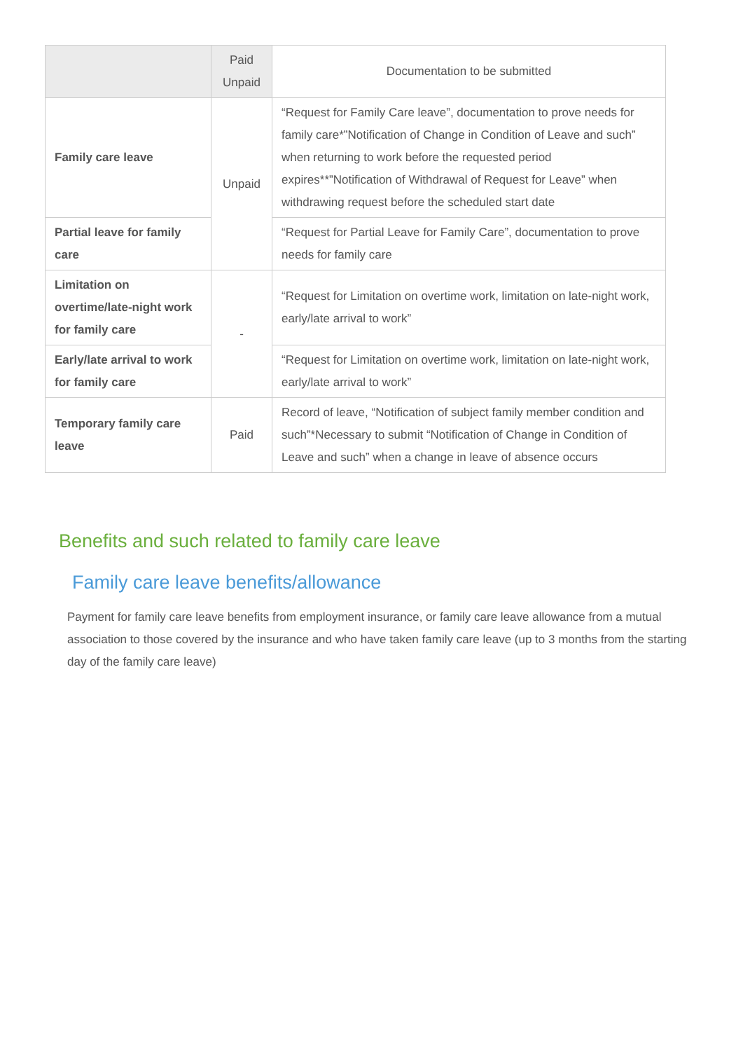| | Paid Unpaid | Documentation to be submitted |
| --- | --- | --- |
| Family care leave | Unpaid | “Request for Family Care leave”, documentation to prove needs for family care*”Notification of Change in Condition of Leave and such” when returning to work before the requested period expires**”Notification of Withdrawal of Request for Leave” when withdrawing request before the scheduled start date |
| Partial leave for family care | | “Request for Partial Leave for Family Care”, documentation to prove needs for family care |
| Limitation on overtime/late-night work for family care | - | “Request for Limitation on overtime work, limitation on late-night work, early/late arrival to work” |
| Early/late arrival to work for family care | | “Request for Limitation on overtime work, limitation on late-night work, early/late arrival to work” |
| Temporary family care leave | Paid | Record of leave, “Notification of subject family member condition and such”*Necessary to submit “Notification of Change in Condition of Leave and such” when a change in leave of absence occurs |
Benefits and such related to family care leave
Family care leave benefits/allowance
Payment for family care leave benefits from employment insurance, or family care leave allowance from a mutual association to those covered by the insurance and who have taken family care leave (up to 3 months from the starting day of the family care leave)